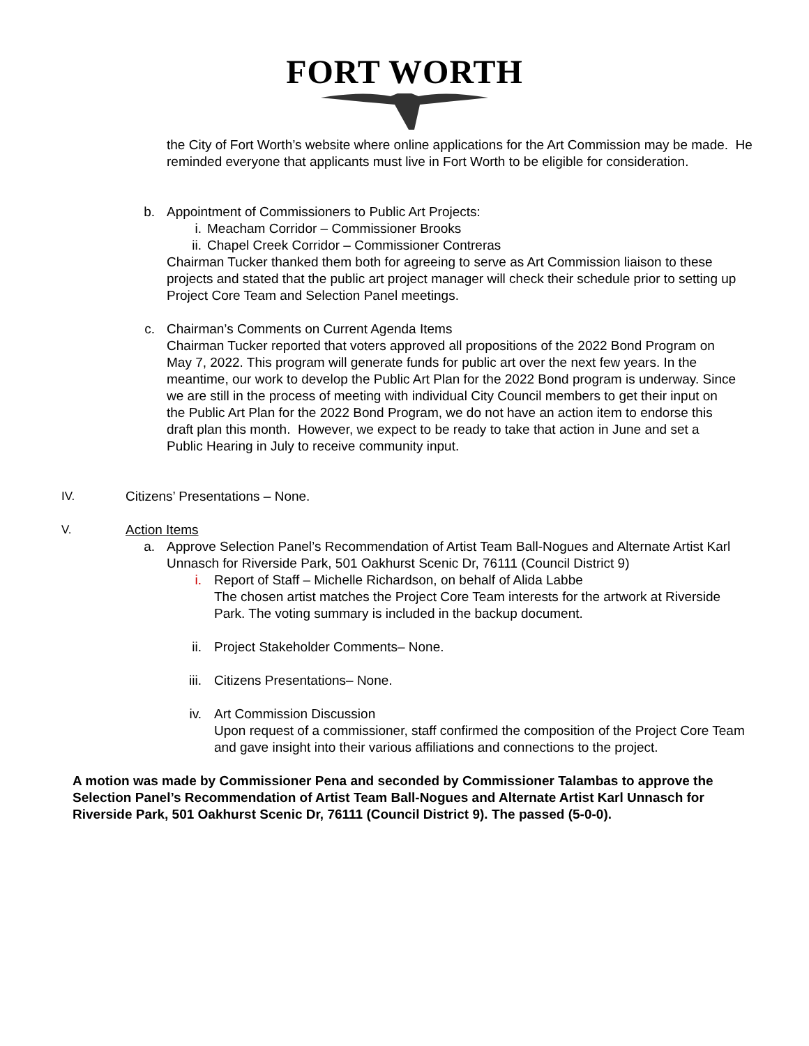FORT WORTH
the City of Fort Worth’s website where online applications for the Art Commission may be made. He reminded everyone that applicants must live in Fort Worth to be eligible for consideration.
b. Appointment of Commissioners to Public Art Projects:
i. Meacham Corridor – Commissioner Brooks
ii. Chapel Creek Corridor – Commissioner Contreras
Chairman Tucker thanked them both for agreeing to serve as Art Commission liaison to these projects and stated that the public art project manager will check their schedule prior to setting up Project Core Team and Selection Panel meetings.
c. Chairman’s Comments on Current Agenda Items
Chairman Tucker reported that voters approved all propositions of the 2022 Bond Program on May 7, 2022. This program will generate funds for public art over the next few years. In the meantime, our work to develop the Public Art Plan for the 2022 Bond program is underway. Since we are still in the process of meeting with individual City Council members to get their input on the Public Art Plan for the 2022 Bond Program, we do not have an action item to endorse this draft plan this month. However, we expect to be ready to take that action in June and set a Public Hearing in July to receive community input.
IV. Citizens’ Presentations – None.
V. Action Items
a. Approve Selection Panel’s Recommendation of Artist Team Ball-Nogues and Alternate Artist Karl Unnasch for Riverside Park, 501 Oakhurst Scenic Dr, 76111 (Council District 9)
i. Report of Staff – Michelle Richardson, on behalf of Alida Labbe
The chosen artist matches the Project Core Team interests for the artwork at Riverside Park. The voting summary is included in the backup document.
ii. Project Stakeholder Comments– None.
iii. Citizens Presentations– None.
iv. Art Commission Discussion
Upon request of a commissioner, staff confirmed the composition of the Project Core Team and gave insight into their various affiliations and connections to the project.
A motion was made by Commissioner Pena and seconded by Commissioner Talambas to approve the Selection Panel’s Recommendation of Artist Team Ball-Nogues and Alternate Artist Karl Unnasch for Riverside Park, 501 Oakhurst Scenic Dr, 76111 (Council District 9). The passed (5-0-0).